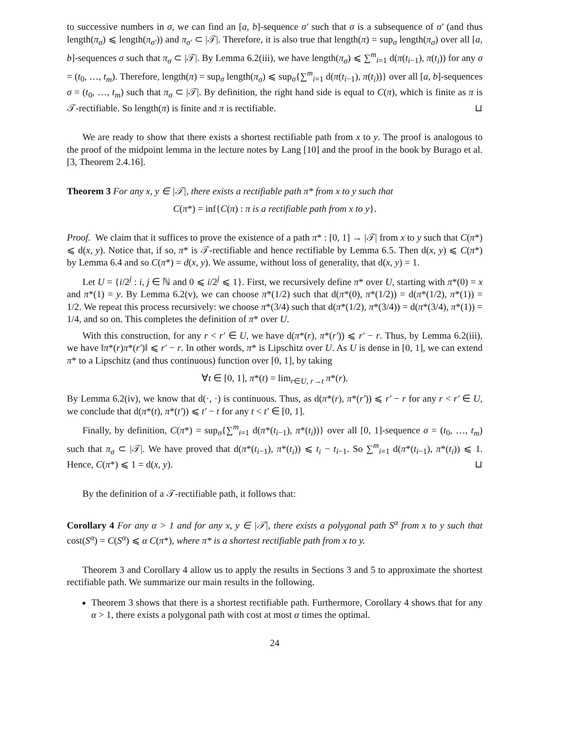to successive numbers in σ, we can find an [a, b]-sequence σ′ such that σ is a subsequence of σ′ (and thus length(π<sub>σ</sub>) ⩽ length(π<sub>σ′</sub>)) and π<sub>σ′</sub> ⊂ |𝒯|. Therefore, it is also true that length(π) = sup<sub>σ</sub> length(π<sub>σ</sub>) over all [a, b]-sequences σ such that π<sub>σ</sub> ⊂ |𝒯|. By Lemma 6.2(iii), we have length(π<sub>σ</sub>) ⩽ ∑<sup>m</sup><sub>i=1</sub> d(π(t<sub>i−1</sub>), π(t<sub>i</sub>)) for any σ = (t<sub>0</sub>, …, t<sub>m</sub>). Therefore, length(π) = sup<sub>σ</sub> length(π<sub>σ</sub>) ⩽ sup<sub>σ</sub>{∑<sup>m</sup><sub>i=1</sub> d(π(t<sub>i−1</sub>), π(t<sub>i</sub>))} over all [a, b]-sequences σ = (t<sub>0</sub>, …, t<sub>m</sub>) such that π<sub>σ</sub> ⊂ |𝒯|. By definition, the right hand side is equal to C(π), which is finite as π is 𝒯-rectifiable. So length(π) is finite and π is rectifiable. ⊔
We are ready to show that there exists a shortest rectifiable path from x to y. The proof is analogous to the proof of the midpoint lemma in the lecture notes by Lang [10] and the proof in the book by Burago et al. [3, Theorem 2.4.16].
Theorem 3 For any x, y ∈ |𝒯|, there exists a rectifiable path π* from x to y such that
C(π*) = inf{C(π) : π is a rectifiable path from x to y}.
Proof. We claim that it suffices to prove the existence of a path π* : [0, 1] → |𝒯| from x to y such that C(π*) ⩽ d(x, y). Notice that, if so, π* is 𝒯-rectifiable and hence rectifiable by Lemma 6.5. Then d(x, y) ⩽ C(π*) by Lemma 6.4 and so C(π*) = d(x, y). We assume, without loss of generality, that d(x, y) = 1.
Let U = {i/2<sup>j</sup> : i, j ∈ ℕ and 0 ⩽ i/2<sup>j</sup> ⩽ 1}. First, we recursively define π* over U, starting with π*(0) = x and π*(1) = y. By Lemma 6.2(v), we can choose π*(1/2) such that d(π*(0), π*(1/2)) = d(π*(1/2), π*(1)) = 1/2. We repeat this process recursively: we choose π*(3/4) such that d(π*(1/2), π*(3/4)) = d(π*(3/4), π*(1)) = 1/4, and so on. This completes the definition of π* over U.
With this construction, for any r < r′ ∈ U, we have d(π*(r), π*(r′)) ⩽ r′ − r. Thus, by Lemma 6.2(iii), we have ‖π*(r)π*(r′)‖ ⩽ r′ − r. In other words, π* is Lipschitz over U. As U is dense in [0, 1], we can extend π* to a Lipschitz (and thus continuous) function over [0, 1], by taking
∀t ∈ [0, 1], π*(t) = lim<sub>r∈U, r→t</sub> π*(r).
By Lemma 6.2(iv), we know that d(·, ·) is continuous. Thus, as d(π*(r), π*(r′)) ⩽ r′ − r for any r < r′ ∈ U, we conclude that d(π*(t), π*(t′)) ⩽ t′ − t for any t < t′ ∈ [0, 1].
Finally, by definition, C(π*) = sup<sub>σ</sub>{∑<sup>m</sup><sub>i=1</sub> d(π*(t<sub>i−1</sub>), π*(t<sub>i</sub>))} over all [0, 1]-sequence σ = (t<sub>0</sub>, …, t<sub>m</sub>) such that π<sub>σ</sub> ⊂ |𝒯|. We have proved that d(π*(t<sub>i−1</sub>), π*(t<sub>i</sub>)) ⩽ t<sub>i</sub> − t<sub>i−1</sub>. So ∑<sup>m</sup><sub>i=1</sub> d(π*(t<sub>i−1</sub>), π*(t<sub>i</sub>)) ⩽ 1. Hence, C(π*) ⩽ 1 = d(x, y). ⊔
By the definition of a 𝒯-rectifiable path, it follows that:
Corollary 4 For any α > 1 and for any x, y ∈ |𝒯|, there exists a polygonal path S<sup>α</sup> from x to y such that cost(S<sup>α</sup>) = C(S<sup>α</sup>) ⩽ α C(π*), where π* is a shortest rectifiable path from x to y.
Theorem 3 and Corollary 4 allow us to apply the results in Sections 3 and 5 to approximate the shortest rectifiable path. We summarize our main results in the following.
Theorem 3 shows that there is a shortest rectifiable path. Furthermore, Corollary 4 shows that for any α > 1, there exists a polygonal path with cost at most α times the optimal.
24